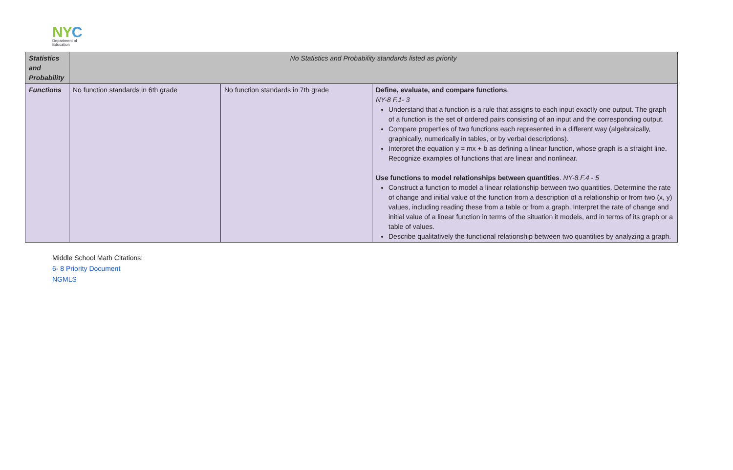NYC
Department of
Education
| Statistics and Probability | No Statistics and Probability standards listed as priority | | |
| Functions | No function standards in 6th grade | No function standards in 7th grade | Define, evaluate, and compare functions . NY-8 F.1- 3 Understand that a function is a rule that assigns to each input exactly one output. The graph of a function is the set of ordered pairs consisting of an input and the corresponding output. Compare properties of two functions each represented in a different way (algebraically, graphically, numerically in tables, or by verbal descriptions). Interpret the equation y = mx + b as defining a linear function, whose graph is a straight line. Recognize examples of functions that are linear and nonlinear. Use functions to model relationships between quantities . NY-8.F.4 - 5 Construct a function to model a linear relationship between two quantities. Determine the rate of change and initial value of the function from a description of a relationship or from two (x, y) values, including reading these from a table or from a graph. Interpret the rate of change and initial value of a linear function in terms of the situation it models, and in terms of its graph or a table of values. Describe qualitatively the functional relationship between two quantities by analyzing a graph. |
Middle School Math Citations:
6- 8 Priority Document
NGMLS